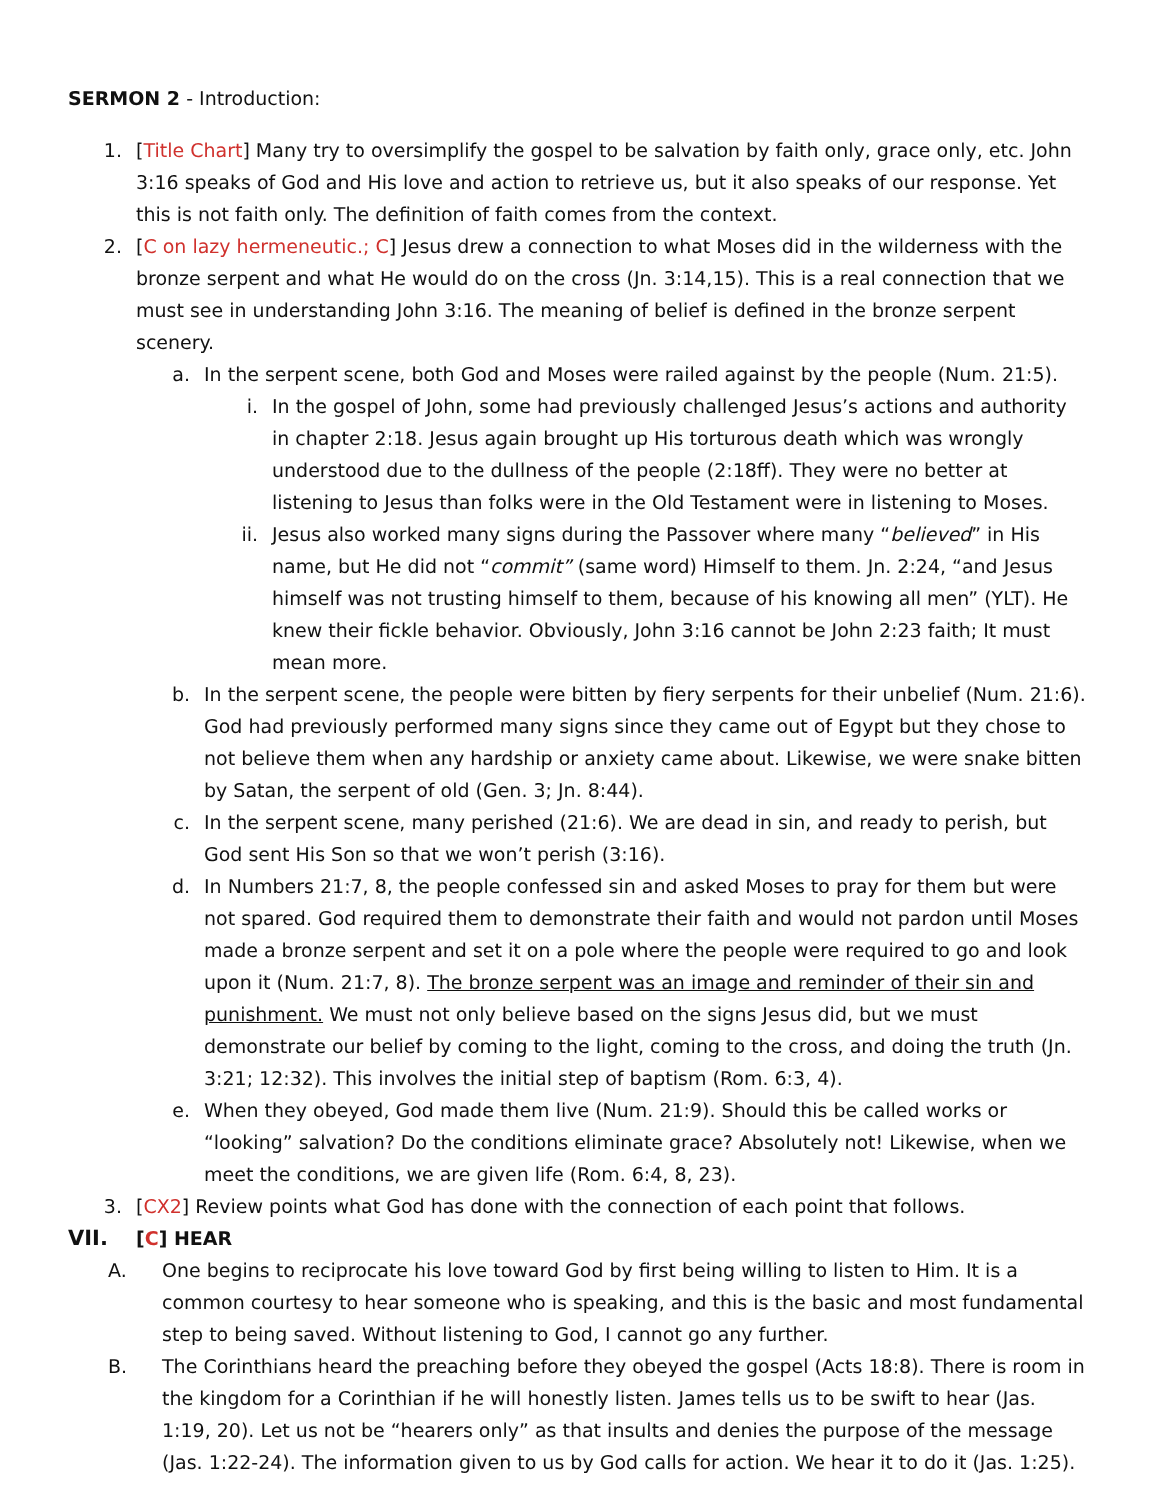SERMON 2 - Introduction:
1. [Title Chart] Many try to oversimplify the gospel to be salvation by faith only, grace only, etc. John 3:16 speaks of God and His love and action to retrieve us, but it also speaks of our response. Yet this is not faith only. The definition of faith comes from the context.
2. [C on lazy hermeneutic.; C] Jesus drew a connection to what Moses did in the wilderness with the bronze serpent and what He would do on the cross (Jn. 3:14,15). This is a real connection that we must see in understanding John 3:16. The meaning of belief is defined in the bronze serpent scenery.
a. In the serpent scene, both God and Moses were railed against by the people (Num. 21:5).
i. In the gospel of John, some had previously challenged Jesus’s actions and authority in chapter 2:18. Jesus again brought up His torturous death which was wrongly understood due to the dullness of the people (2:18ff). They were no better at listening to Jesus than folks were in the Old Testament were in listening to Moses.
ii. Jesus also worked many signs during the Passover where many “believed” in His name, but He did not “commit” (same word) Himself to them. Jn. 2:24, “and Jesus himself was not trusting himself to them, because of his knowing all men” (YLT). He knew their fickle behavior. Obviously, John 3:16 cannot be John 2:23 faith; It must mean more.
b. In the serpent scene, the people were bitten by fiery serpents for their unbelief (Num. 21:6). God had previously performed many signs since they came out of Egypt but they chose to not believe them when any hardship or anxiety came about. Likewise, we were snake bitten by Satan, the serpent of old (Gen. 3; Jn. 8:44).
c. In the serpent scene, many perished (21:6). We are dead in sin, and ready to perish, but God sent His Son so that we won’t perish (3:16).
d. In Numbers 21:7, 8, the people confessed sin and asked Moses to pray for them but were not spared. God required them to demonstrate their faith and would not pardon until Moses made a bronze serpent and set it on a pole where the people were required to go and look upon it (Num. 21:7, 8). The bronze serpent was an image and reminder of their sin and punishment. We must not only believe based on the signs Jesus did, but we must demonstrate our belief by coming to the light, coming to the cross, and doing the truth (Jn. 3:21; 12:32). This involves the initial step of baptism (Rom. 6:3, 4).
e. When they obeyed, God made them live (Num. 21:9). Should this be called works or “looking” salvation? Do the conditions eliminate grace? Absolutely not! Likewise, when we meet the conditions, we are given life (Rom. 6:4, 8, 23).
3. [CX2] Review points what God has done with the connection of each point that follows.
VII.
[C] HEAR
A. One begins to reciprocate his love toward God by first being willing to listen to Him. It is a common courtesy to hear someone who is speaking, and this is the basic and most fundamental step to being saved. Without listening to God, I cannot go any further.
B. The Corinthians heard the preaching before they obeyed the gospel (Acts 18:8). There is room in the kingdom for a Corinthian if he will honestly listen. James tells us to be swift to hear (Jas. 1:19, 20). Let us not be “hearers only” as that insults and denies the purpose of the message (Jas. 1:22-24). The information given to us by God calls for action. We hear it to do it (Jas. 1:25).